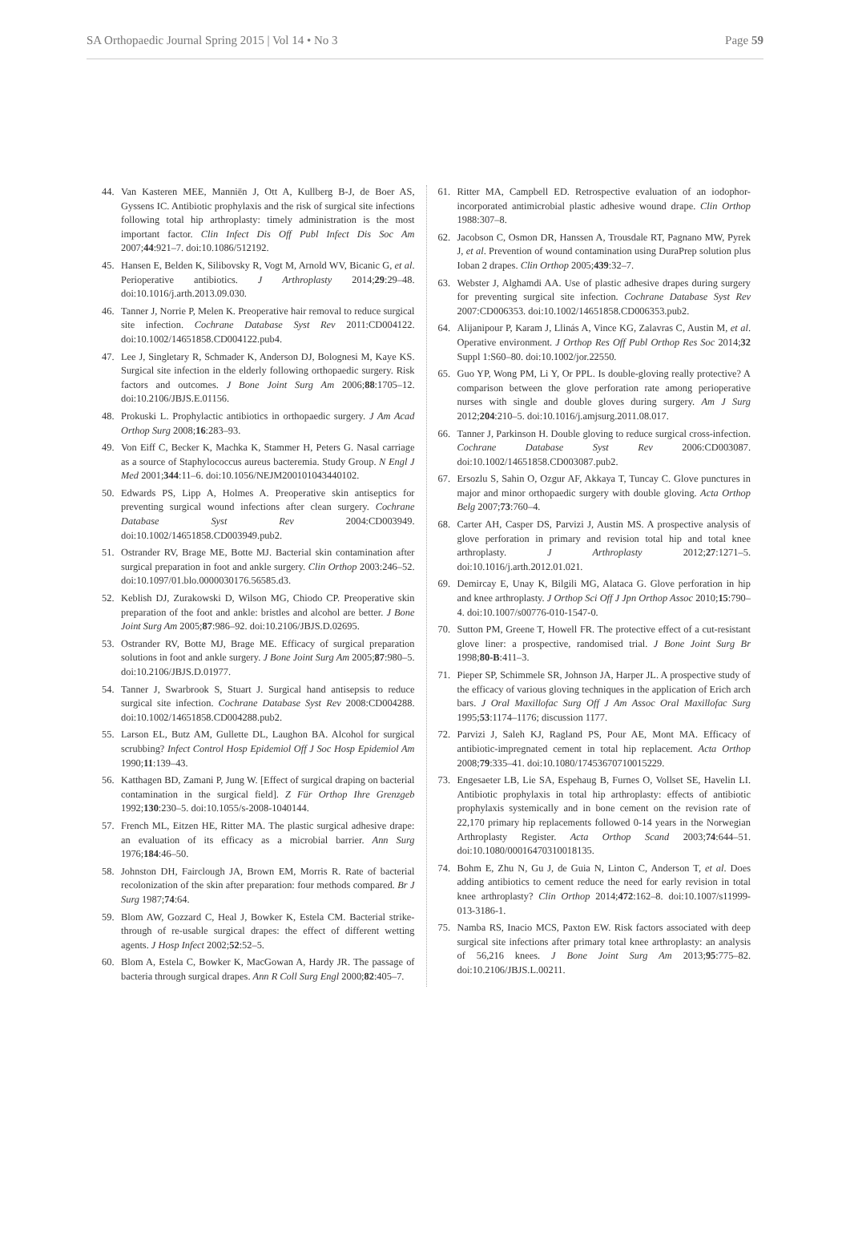SA Orthopaedic Journal Spring 2015 | Vol 14 • No 3 Page 59
44. Van Kasteren MEE, Manniën J, Ott A, Kullberg B-J, de Boer AS, Gyssens IC. Antibiotic prophylaxis and the risk of surgical site infections following total hip arthroplasty: timely administration is the most important factor. Clin Infect Dis Off Publ Infect Dis Soc Am 2007;44:921–7. doi:10.1086/512192.
45. Hansen E, Belden K, Silibovsky R, Vogt M, Arnold WV, Bicanic G, et al. Perioperative antibiotics. J Arthroplasty 2014;29:29–48. doi:10.1016/j.arth.2013.09.030.
46. Tanner J, Norrie P, Melen K. Preoperative hair removal to reduce surgical site infection. Cochrane Database Syst Rev 2011:CD004122. doi:10.1002/14651858.CD004122.pub4.
47. Lee J, Singletary R, Schmader K, Anderson DJ, Bolognesi M, Kaye KS. Surgical site infection in the elderly following orthopaedic surgery. Risk factors and outcomes. J Bone Joint Surg Am 2006;88:1705–12. doi:10.2106/JBJS.E.01156.
48. Prokuski L. Prophylactic antibiotics in orthopaedic surgery. J Am Acad Orthop Surg 2008;16:283–93.
49. Von Eiff C, Becker K, Machka K, Stammer H, Peters G. Nasal carriage as a source of Staphylococcus aureus bacteremia. Study Group. N Engl J Med 2001;344:11–6. doi:10.1056/NEJM200101043440102.
50. Edwards PS, Lipp A, Holmes A. Preoperative skin antiseptics for preventing surgical wound infections after clean surgery. Cochrane Database Syst Rev 2004:CD003949. doi:10.1002/14651858.CD003949.pub2.
51. Ostrander RV, Brage ME, Botte MJ. Bacterial skin contamination after surgical preparation in foot and ankle surgery. Clin Orthop 2003:246–52. doi:10.1097/01.blo.0000030176.56585.d3.
52. Keblish DJ, Zurakowski D, Wilson MG, Chiodo CP. Preoperative skin preparation of the foot and ankle: bristles and alcohol are better. J Bone Joint Surg Am 2005;87:986–92. doi:10.2106/JBJS.D.02695.
53. Ostrander RV, Botte MJ, Brage ME. Efficacy of surgical preparation solutions in foot and ankle surgery. J Bone Joint Surg Am 2005;87:980–5. doi:10.2106/JBJS.D.01977.
54. Tanner J, Swarbrook S, Stuart J. Surgical hand antisepsis to reduce surgical site infection. Cochrane Database Syst Rev 2008:CD004288. doi:10.1002/14651858.CD004288.pub2.
55. Larson EL, Butz AM, Gullette DL, Laughon BA. Alcohol for surgical scrubbing? Infect Control Hosp Epidemiol Off J Soc Hosp Epidemiol Am 1990;11:139–43.
56. Katthagen BD, Zamani P, Jung W. [Effect of surgical draping on bacterial contamination in the surgical field]. Z Für Orthop Ihre Grenzgeb 1992;130:230–5. doi:10.1055/s-2008-1040144.
57. French ML, Eitzen HE, Ritter MA. The plastic surgical adhesive drape: an evaluation of its efficacy as a microbial barrier. Ann Surg 1976;184:46–50.
58. Johnston DH, Fairclough JA, Brown EM, Morris R. Rate of bacterial recolonization of the skin after preparation: four methods compared. Br J Surg 1987;74:64.
59. Blom AW, Gozzard C, Heal J, Bowker K, Estela CM. Bacterial strike-through of re-usable surgical drapes: the effect of different wetting agents. J Hosp Infect 2002;52:52–5.
60. Blom A, Estela C, Bowker K, MacGowan A, Hardy JR. The passage of bacteria through surgical drapes. Ann R Coll Surg Engl 2000;82:405–7.
61. Ritter MA, Campbell ED. Retrospective evaluation of an iodophor-incorporated antimicrobial plastic adhesive wound drape. Clin Orthop 1988:307–8.
62. Jacobson C, Osmon DR, Hanssen A, Trousdale RT, Pagnano MW, Pyrek J, et al. Prevention of wound contamination using DuraPrep solution plus Ioban 2 drapes. Clin Orthop 2005;439:32–7.
63. Webster J, Alghamdi AA. Use of plastic adhesive drapes during surgery for preventing surgical site infection. Cochrane Database Syst Rev 2007:CD006353. doi:10.1002/14651858.CD006353.pub2.
64. Alijanipour P, Karam J, Llinás A, Vince KG, Zalavras C, Austin M, et al. Operative environment. J Orthop Res Off Publ Orthop Res Soc 2014;32 Suppl 1:S60–80. doi:10.1002/jor.22550.
65. Guo YP, Wong PM, Li Y, Or PPL. Is double-gloving really protective? A comparison between the glove perforation rate among perioperative nurses with single and double gloves during surgery. Am J Surg 2012;204:210–5. doi:10.1016/j.amjsurg.2011.08.017.
66. Tanner J, Parkinson H. Double gloving to reduce surgical cross-infection. Cochrane Database Syst Rev 2006:CD003087. doi:10.1002/14651858.CD003087.pub2.
67. Ersozlu S, Sahin O, Ozgur AF, Akkaya T, Tuncay C. Glove punctures in major and minor orthopaedic surgery with double gloving. Acta Orthop Belg 2007;73:760–4.
68. Carter AH, Casper DS, Parvizi J, Austin MS. A prospective analysis of glove perforation in primary and revision total hip and total knee arthroplasty. J Arthroplasty 2012;27:1271–5. doi:10.1016/j.arth.2012.01.021.
69. Demircay E, Unay K, Bilgili MG, Alataca G. Glove perforation in hip and knee arthroplasty. J Orthop Sci Off J Jpn Orthop Assoc 2010;15:790–4. doi:10.1007/s00776-010-1547-0.
70. Sutton PM, Greene T, Howell FR. The protective effect of a cut-resistant glove liner: a prospective, randomised trial. J Bone Joint Surg Br 1998;80-B:411–3.
71. Pieper SP, Schimmele SR, Johnson JA, Harper JL. A prospective study of the efficacy of various gloving techniques in the application of Erich arch bars. J Oral Maxillofac Surg Off J Am Assoc Oral Maxillofac Surg 1995;53:1174–1176; discussion 1177.
72. Parvizi J, Saleh KJ, Ragland PS, Pour AE, Mont MA. Efficacy of antibiotic-impregnated cement in total hip replacement. Acta Orthop 2008;79:335–41. doi:10.1080/17453670710015229.
73. Engesaeter LB, Lie SA, Espehaug B, Furnes O, Vollset SE, Havelin LI. Antibiotic prophylaxis in total hip arthroplasty: effects of antibiotic prophylaxis systemically and in bone cement on the revision rate of 22,170 primary hip replacements followed 0-14 years in the Norwegian Arthroplasty Register. Acta Orthop Scand 2003;74:644–51. doi:10.1080/00016470310018135.
74. Bohm E, Zhu N, Gu J, de Guia N, Linton C, Anderson T, et al. Does adding antibiotics to cement reduce the need for early revision in total knee arthroplasty? Clin Orthop 2014;472:162–8. doi:10.1007/s11999-013-3186-1.
75. Namba RS, Inacio MCS, Paxton EW. Risk factors associated with deep surgical site infections after primary total knee arthroplasty: an analysis of 56,216 knees. J Bone Joint Surg Am 2013;95:775–82. doi:10.2106/JBJS.L.00211.